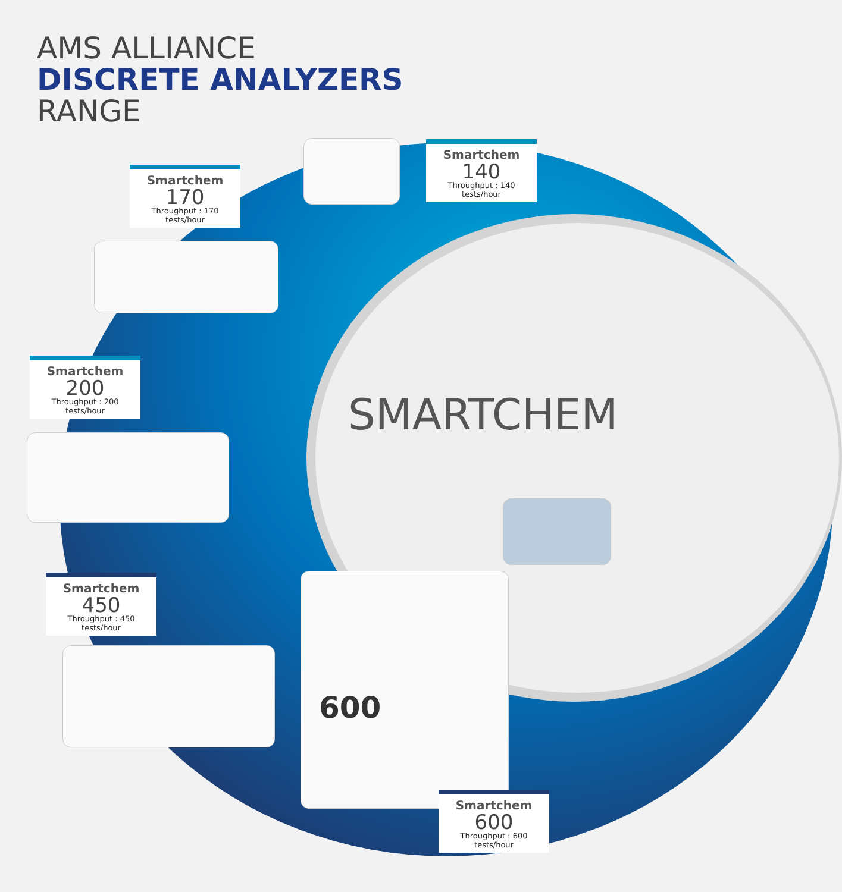AMS ALLIANCE
DISCRETE ANALYZERS
RANGE
600
Smartchem
140
Throughput : 140 tests/hour
Smartchem
170
Throughput : 170 tests/hour
Smartchem
200
Throughput : 200 tests/hour
SMARTCHEM
Smartchem
450
Throughput : 450 tests/hour
Smartchem
600
Throughput : 600 tests/hour